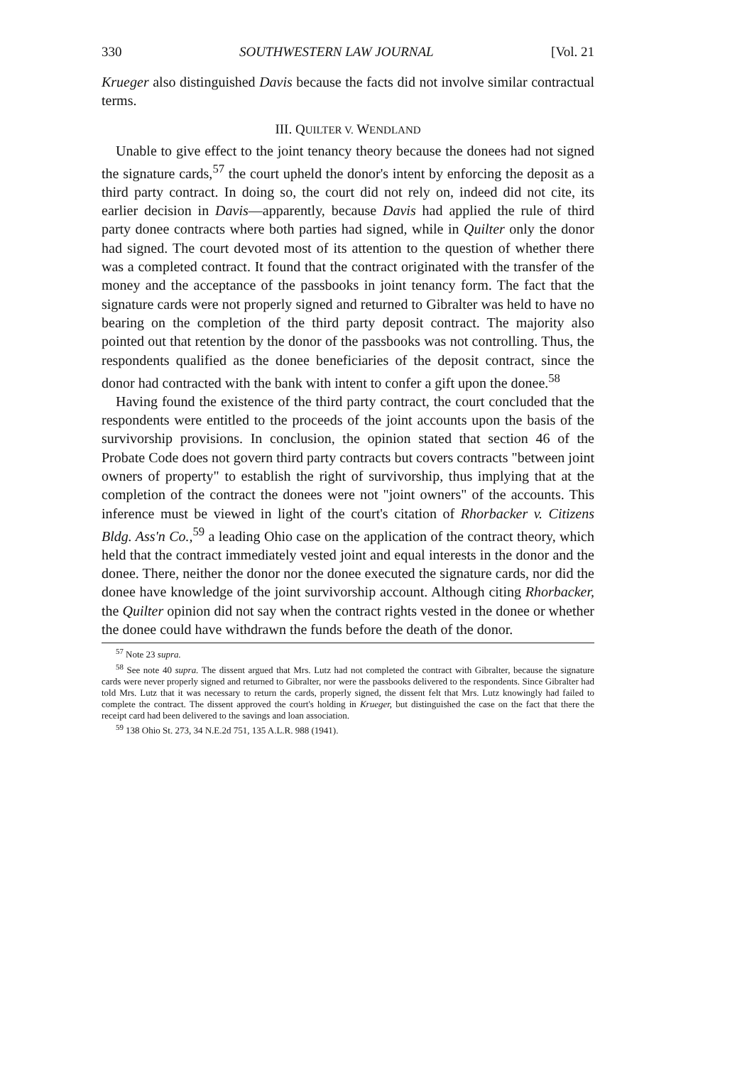330 SOUTHWESTERN LAW JOURNAL [Vol. 21
Krueger also distinguished Davis because the facts did not involve similar contractual terms.
III. QUILTER V. WENDLAND
Unable to give effect to the joint tenancy theory because the donees had not signed the signature cards,<sup>57</sup> the court upheld the donor's intent by enforcing the deposit as a third party contract. In doing so, the court did not rely on, indeed did not cite, its earlier decision in Davis—apparently, because Davis had applied the rule of third party donee contracts where both parties had signed, while in Quilter only the donor had signed. The court devoted most of its attention to the question of whether there was a completed contract. It found that the contract originated with the transfer of the money and the acceptance of the passbooks in joint tenancy form. The fact that the signature cards were not properly signed and returned to Gibralter was held to have no bearing on the completion of the third party deposit contract. The majority also pointed out that retention by the donor of the passbooks was not controlling. Thus, the respondents qualified as the donee beneficiaries of the deposit contract, since the donor had contracted with the bank with intent to confer a gift upon the donee.<sup>58</sup>
Having found the existence of the third party contract, the court concluded that the respondents were entitled to the proceeds of the joint accounts upon the basis of the survivorship provisions. In conclusion, the opinion stated that section 46 of the Probate Code does not govern third party contracts but covers contracts "between joint owners of property" to establish the right of survivorship, thus implying that at the completion of the contract the donees were not "joint owners" of the accounts. This inference must be viewed in light of the court's citation of Rhorbacker v. Citizens Bldg. Ass'n Co.,<sup>59</sup> a leading Ohio case on the application of the contract theory, which held that the contract immediately vested joint and equal interests in the donor and the donee. There, neither the donor nor the donee executed the signature cards, nor did the donee have knowledge of the joint survivorship account. Although citing Rhorbacker, the Quilter opinion did not say when the contract rights vested in the donee or whether the donee could have withdrawn the funds before the death of the donor.
<sup>57</sup> Note 23 supra.
<sup>58</sup> See note 40 supra. The dissent argued that Mrs. Lutz had not completed the contract with Gibralter, because the signature cards were never properly signed and returned to Gibralter, nor were the passbooks delivered to the respondents. Since Gibralter had told Mrs. Lutz that it was necessary to return the cards, properly signed, the dissent felt that Mrs. Lutz knowingly had failed to complete the contract. The dissent approved the court's holding in Krueger, but distinguished the case on the fact that there the receipt card had been delivered to the savings and loan association.
<sup>59</sup> 138 Ohio St. 273, 34 N.E.2d 751, 135 A.L.R. 988 (1941).